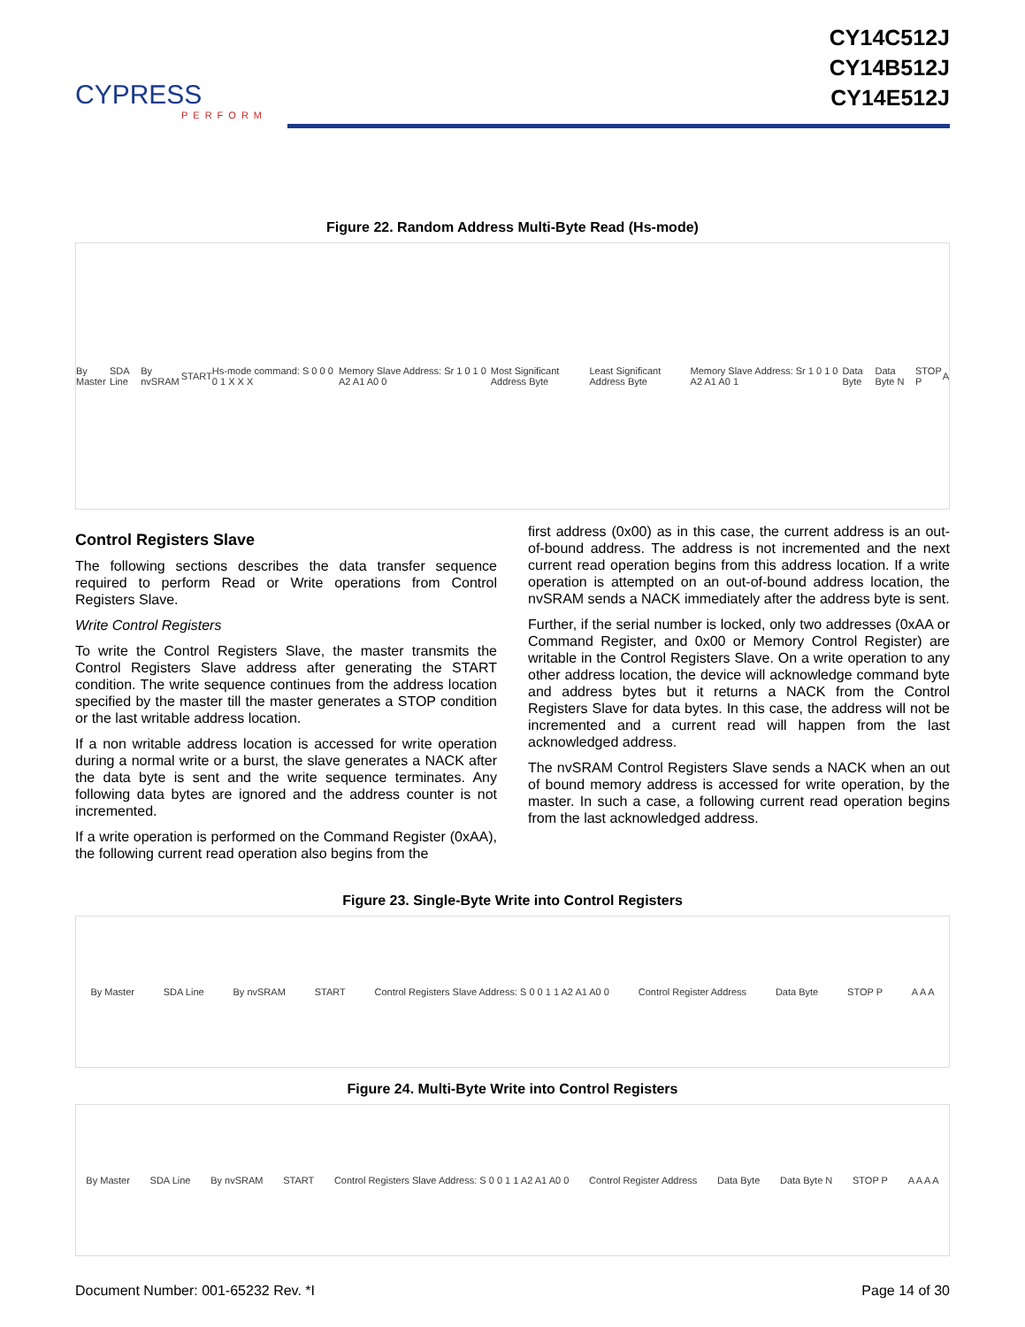CYPRESS
PERFORM
CY14C512J
CY14B512J
CY14E512J
Figure 22. Random Address Multi-Byte Read (Hs-mode)
By Master SDA Line By nvSRAM START Hs-mode command: S 0 0 0 0 1 X X X Memory Slave Address: Sr 1 0 1 0 A2 A1 A0 0 Most Significant Address Byte Least Significant Address Byte Memory Slave Address: Sr 1 0 1 0 A2 A1 A0 1 Data Byte Data Byte N STOP P A
Control Registers Slave
The following sections describes the data transfer sequence required to perform Read or Write operations from Control Registers Slave.
Write Control Registers
To write the Control Registers Slave, the master transmits the Control Registers Slave address after generating the START condition. The write sequence continues from the address location specified by the master till the master generates a STOP condition or the last writable address location.
If a non writable address location is accessed for write operation during a normal write or a burst, the slave generates a NACK after the data byte is sent and the write sequence terminates. Any following data bytes are ignored and the address counter is not incremented.
If a write operation is performed on the Command Register (0xAA), the following current read operation also begins from the
first address (0x00) as in this case, the current address is an out-of-bound address. The address is not incremented and the next current read operation begins from this address location. If a write operation is attempted on an out-of-bound address location, the nvSRAM sends a NACK immediately after the address byte is sent.
Further, if the serial number is locked, only two addresses (0xAA or Command Register, and 0x00 or Memory Control Register) are writable in the Control Registers Slave. On a write operation to any other address location, the device will acknowledge command byte and address bytes but it returns a NACK from the Control Registers Slave for data bytes. In this case, the address will not be incremented and a current read will happen from the last acknowledged address.
The nvSRAM Control Registers Slave sends a NACK when an out of bound memory address is accessed for write operation, by the master. In such a case, a following current read operation begins from the last acknowledged address.
Figure 23. Single-Byte Write into Control Registers
By Master SDA Line By nvSRAM START Control Registers Slave Address: S 0 0 1 1 A2 A1 A0 0 Control Register Address Data Byte STOP P A A A
Figure 24. Multi-Byte Write into Control Registers
By Master SDA Line By nvSRAM START Control Registers Slave Address: S 0 0 1 1 A2 A1 A0 0 Control Register Address Data Byte Data Byte N STOP P A A A A
Document Number: 001-65232 Rev. *I Page 14 of 30